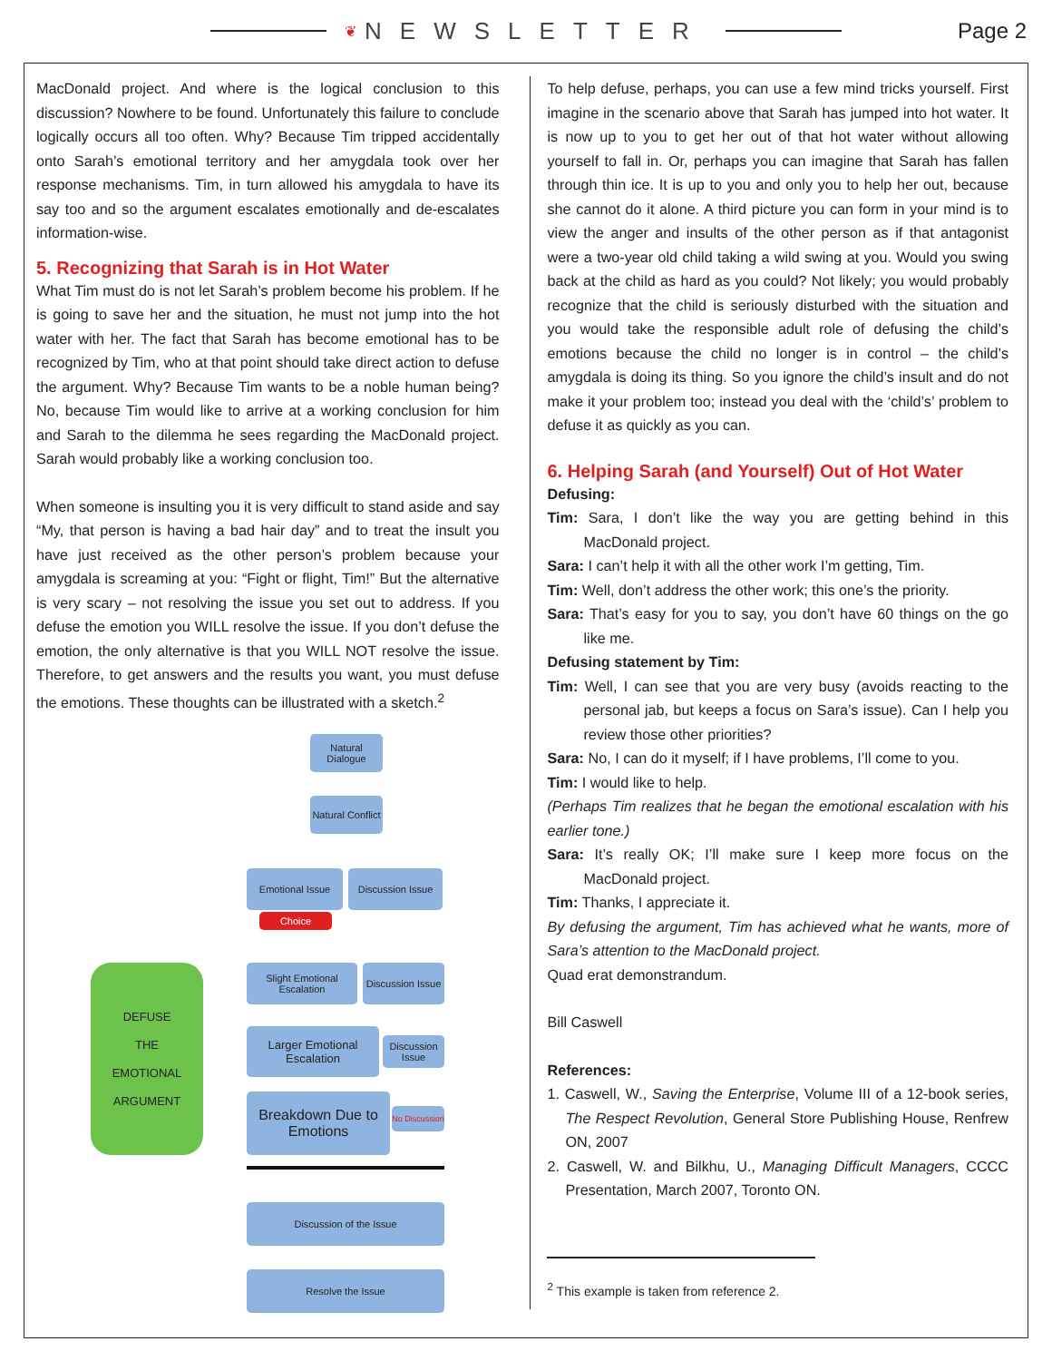❦ NEWSLETTER Page 2
MacDonald project. And where is the logical conclusion to this discussion? Nowhere to be found. Unfortunately this failure to conclude logically occurs all too often. Why? Because Tim tripped accidentally onto Sarah’s emotional territory and her amygdala took over her response mechanisms. Tim, in turn allowed his amygdala to have its say too and so the argument escalates emotionally and de-escalates information-wise.
5. Recognizing that Sarah is in Hot Water
What Tim must do is not let Sarah’s problem become his problem. If he is going to save her and the situation, he must not jump into the hot water with her. The fact that Sarah has become emotional has to be recognized by Tim, who at that point should take direct action to defuse the argument. Why? Because Tim wants to be a noble human being? No, because Tim would like to arrive at a working conclusion for him and Sarah to the dilemma he sees regarding the MacDonald project. Sarah would probably like a working conclusion too.
When someone is insulting you it is very difficult to stand aside and say “My, that person is having a bad hair day” and to treat the insult you have just received as the other person’s problem because your amygdala is screaming at you: “Fight or flight, Tim!” But the alternative is very scary – not resolving the issue you set out to address. If you defuse the emotion you WILL resolve the issue. If you don’t defuse the emotion, the only alternative is that you WILL NOT resolve the issue. Therefore, to get answers and the results you want, you must defuse the emotions. These thoughts can be illustrated with a sketch.<sup>2</sup>
Natural Dialogue
Natural Conflict
Emotional Issue
Discussion Issue
Choice
DEFUSE
THE
EMOTIONAL
ARGUMENT
Slight Emotional Escalation
Discussion Issue
Larger Emotional Escalation
Discussion Issue
Breakdown Due to Emotions
No Discussion
Discussion of the Issue
Resolve the Issue
To help defuse, perhaps, you can use a few mind tricks yourself. First imagine in the scenario above that Sarah has jumped into hot water. It is now up to you to get her out of that hot water without allowing yourself to fall in. Or, perhaps you can imagine that Sarah has fallen through thin ice. It is up to you and only you to help her out, because she cannot do it alone. A third picture you can form in your mind is to view the anger and insults of the other person as if that antagonist were a two-year old child taking a wild swing at you. Would you swing back at the child as hard as you could? Not likely; you would probably recognize that the child is seriously disturbed with the situation and you would take the responsible adult role of defusing the child’s emotions because the child no longer is in control – the child’s amygdala is doing its thing. So you ignore the child’s insult and do not make it your problem too; instead you deal with the ‘child’s’ problem to defuse it as quickly as you can.
6. Helping Sarah (and Yourself) Out of Hot Water
Defusing:
Tim: Sara, I don’t like the way you are getting behind in this MacDonald project.
Sara: I can’t help it with all the other work I’m getting, Tim.
Tim: Well, don’t address the other work; this one’s the priority.
Sara: That’s easy for you to say, you don’t have 60 things on the go like me.
Defusing statement by Tim:
Tim: Well, I can see that you are very busy (avoids reacting to the personal jab, but keeps a focus on Sara’s issue). Can I help you review those other priorities?
Sara: No, I can do it myself; if I have problems, I’ll come to you.
Tim: I would like to help.
(Perhaps Tim realizes that he began the emotional escalation with his earlier tone.)
Sara: It’s really OK; I’ll make sure I keep more focus on the MacDonald project.
Tim: Thanks, I appreciate it.
By defusing the argument, Tim has achieved what he wants, more of Sara’s attention to the MacDonald project.
Quad erat demonstrandum.
Bill Caswell
References:
1. Caswell, W., Saving the Enterprise, Volume III of a 12-book series, The Respect Revolution, General Store Publishing House, Renfrew ON, 2007
2. Caswell, W. and Bilkhu, U., Managing Difficult Managers, CCCC Presentation, March 2007, Toronto ON.
<sup>2</sup> This example is taken from reference 2.